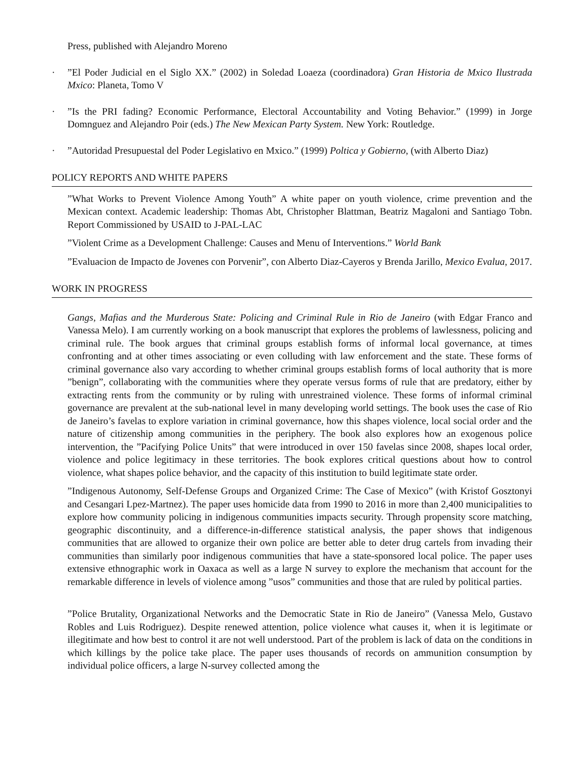Press, published with Alejandro Moreno
· ”El Poder Judicial en el Siglo XX.” (2002) in Soledad Loaeza (coordinadora) Gran Historia de Mxico Ilustrada Mxico: Planeta, Tomo V
· ”Is the PRI fading? Economic Performance, Electoral Accountability and Voting Behavior.” (1999) in Jorge Domnguez and Alejandro Poir (eds.) The New Mexican Party System. New York: Routledge.
· ”Autoridad Presupuestal del Poder Legislativo en Mxico.” (1999) Poltica y Gobierno, (with Alberto Diaz)
POLICY REPORTS AND WHITE PAPERS
”What Works to Prevent Violence Among Youth” A white paper on youth violence, crime prevention and the Mexican context. Academic leadership: Thomas Abt, Christopher Blattman, Beatriz Magaloni and Santiago Tobn. Report Commissioned by USAID to J-PAL-LAC
”Violent Crime as a Development Challenge: Causes and Menu of Interventions.” World Bank
”Evaluacion de Impacto de Jovenes con Porvenir”, con Alberto Diaz-Cayeros y Brenda Jarillo, Mexico Evalua, 2017.
WORK IN PROGRESS
Gangs, Mafias and the Murderous State: Policing and Criminal Rule in Rio de Janeiro (with Edgar Franco and Vanessa Melo). I am currently working on a book manuscript that explores the problems of lawlessness, policing and criminal rule. The book argues that criminal groups establish forms of informal local governance, at times confronting and at other times associating or even colluding with law enforcement and the state. These forms of criminal governance also vary according to whether criminal groups establish forms of local authority that is more ”benign”, collaborating with the communities where they operate versus forms of rule that are predatory, either by extracting rents from the community or by ruling with unrestrained violence. These forms of informal criminal governance are prevalent at the sub-national level in many developing world settings. The book uses the case of Rio de Janeiro’s favelas to explore variation in criminal governance, how this shapes violence, local social order and the nature of citizenship among communities in the periphery. The book also explores how an exogenous police intervention, the ”Pacifying Police Units” that were introduced in over 150 favelas since 2008, shapes local order, violence and police legitimacy in these territories. The book explores critical questions about how to control violence, what shapes police behavior, and the capacity of this institution to build legitimate state order.
”Indigenous Autonomy, Self-Defense Groups and Organized Crime: The Case of Mexico” (with Kristof Gosztonyi and Cesangari Lpez-Martnez). The paper uses homicide data from 1990 to 2016 in more than 2,400 municipalities to explore how community policing in indigenous communities impacts security. Through propensity score matching, geographic discontinuity, and a difference-in-difference statistical analysis, the paper shows that indigenous communities that are allowed to organize their own police are better able to deter drug cartels from invading their communities than similarly poor indigenous communities that have a state-sponsored local police. The paper uses extensive ethnographic work in Oaxaca as well as a large N survey to explore the mechanism that account for the remarkable difference in levels of violence among ”usos” communities and those that are ruled by political parties.
”Police Brutality, Organizational Networks and the Democratic State in Rio de Janeiro” (Vanessa Melo, Gustavo Robles and Luis Rodriguez). Despite renewed attention, police violence what causes it, when it is legitimate or illegitimate and how best to control it are not well understood. Part of the problem is lack of data on the conditions in which killings by the police take place. The paper uses thousands of records on ammunition consumption by individual police officers, a large N-survey collected among the